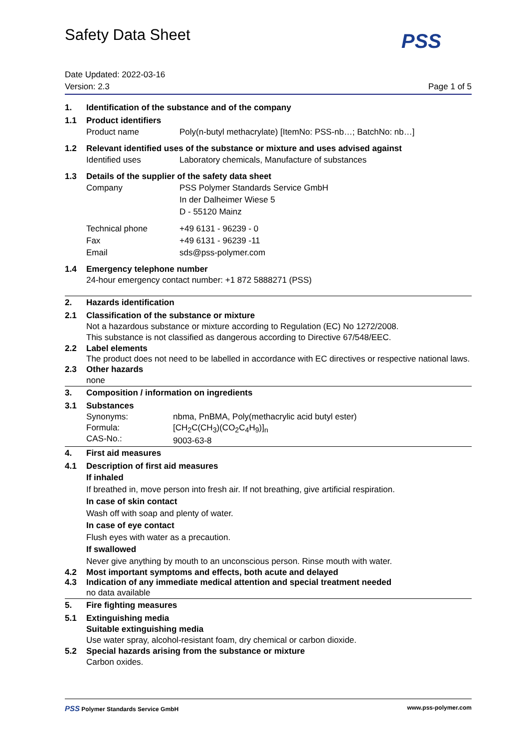Safety Data Sheet PSS
Date Updated: 2022-03-16
Version: 2.3
Page 1 of 5
1. Identification of the substance and of the company
1.1 Product identifiers
Product name Poly(n-butyl methacrylate) [ItemNo: PSS-nb…; BatchNo: nb…]
1.2 Relevant identified uses of the substance or mixture and uses advised against
Identified uses Laboratory chemicals, Manufacture of substances
1.3 Details of the supplier of the safety data sheet
Company PSS Polymer Standards Service GmbH
In der Dalheimer Wiese 5
D - 55120 Mainz
Technical phone
Fax
Email
+49 6131 - 96239 - 0
+49 6131 - 96239 -11
sds@pss-polymer.com
1.4 Emergency telephone number
24-hour emergency contact number: +1 872 5888271 (PSS)
2. Hazards identification
2.1 Classification of the substance or mixture
Not a hazardous substance or mixture according to Regulation (EC) No 1272/2008.
This substance is not classified as dangerous according to Directive 67/548/EEC.
2.2 Label elements
The product does not need to be labelled in accordance with EC directives or respective national laws.
2.3 Other hazards
none
3. Composition / information on ingredients
3.1 Substances
Synonyms:
Formula:
CAS-No.:
nbma, PnBMA, Poly(methacrylic acid butyl ester)
[CH<sub>2</sub>C(CH<sub>3</sub>)(CO<sub>2</sub>C<sub>4</sub>H<sub>9</sub>)]<sub>n</sub>
9003-63-8
4. First aid measures
4.1 Description of first aid measures
If inhaled
If breathed in, move person into fresh air. If not breathing, give artificial respiration.
In case of skin contact
Wash off with soap and plenty of water.
In case of eye contact
Flush eyes with water as a precaution.
If swallowed
Never give anything by mouth to an unconscious person. Rinse mouth with water.
4.2 Most important symptoms and effects, both acute and delayed
4.3 Indication of any immediate medical attention and special treatment needed
no data available
5. Fire fighting measures
5.1 Extinguishing media
Suitable extinguishing media
Use water spray, alcohol-resistant foam, dry chemical or carbon dioxide.
5.2 Special hazards arising from the substance or mixture
Carbon oxides.
PSS Polymer Standards Service GmbH
www.pss-polymer.com